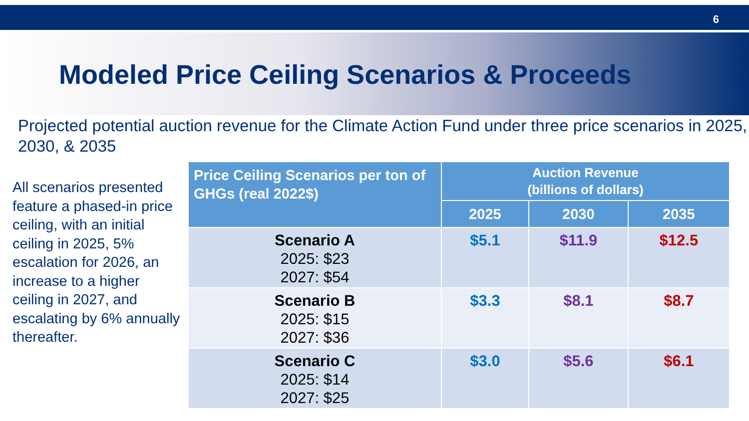6
Modeled Price Ceiling Scenarios & Proceeds
Projected potential auction revenue for the Climate Action Fund under three price scenarios in 2025, 2030, & 2035
All scenarios presented feature a phased-in price ceiling, with an initial ceiling in 2025, 5% escalation for 2026, an increase to a higher ceiling in 2027, and escalating by 6% annually thereafter.
| Price Ceiling Scenarios per ton of GHGs (real 2022$) | Auction Revenue (billions of dollars) | | |
| --- | --- | --- | --- |
| | 2025 | 2030 | 2035 |
| Scenario A 2025: $23 2027: $54 | $5.1 | $11.9 | $12.5 |
| Scenario B 2025: $15 2027: $36 | $3.3 | $8.1 | $8.7 |
| Scenario C 2025: $14 2027: $25 | $3.0 | $5.6 | $6.1 |